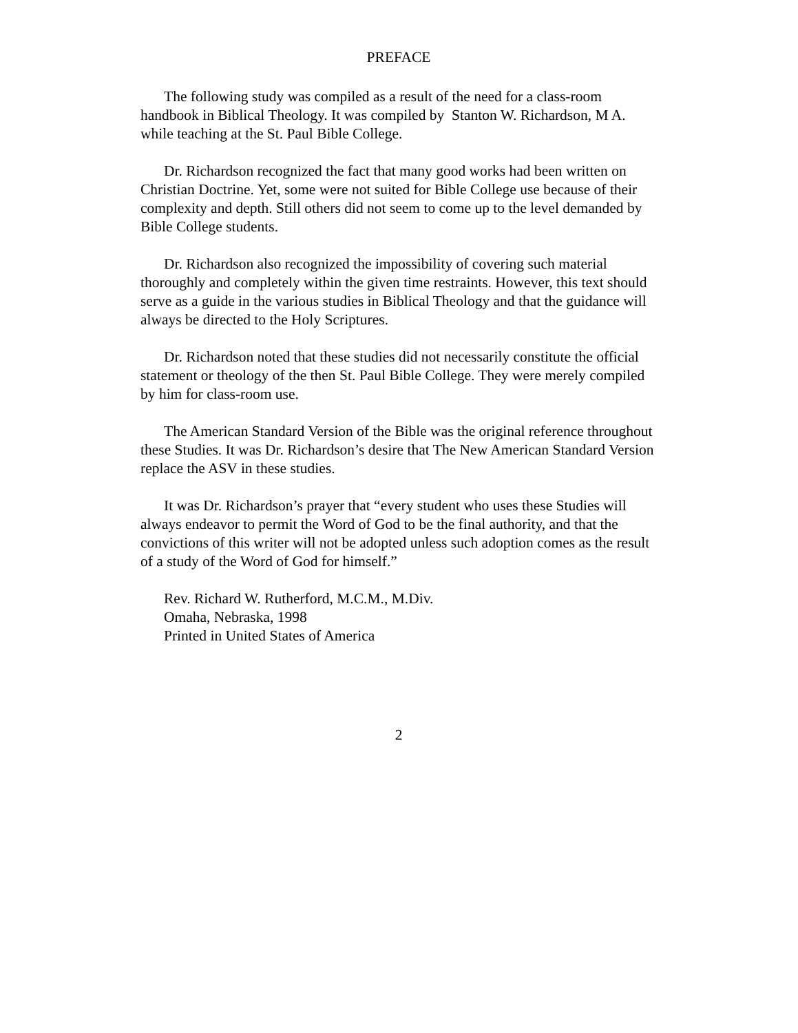PREFACE
The following study was compiled as a result of the need for a class-room handbook in Biblical Theology. It was compiled by Stanton W. Richardson, M A. while teaching at the St. Paul Bible College.
Dr. Richardson recognized the fact that many good works had been written on Christian Doctrine. Yet, some were not suited for Bible College use because of their complexity and depth. Still others did not seem to come up to the level demanded by Bible College students.
Dr. Richardson also recognized the impossibility of covering such material thoroughly and completely within the given time restraints. However, this text should serve as a guide in the various studies in Biblical Theology and that the guidance will always be directed to the Holy Scriptures.
Dr. Richardson noted that these studies did not necessarily constitute the official statement or theology of the then St. Paul Bible College. They were merely compiled by him for class-room use.
The American Standard Version of the Bible was the original reference throughout these Studies. It was Dr. Richardson’s desire that The New American Standard Version replace the ASV in these studies.
It was Dr. Richardson’s prayer that “every student who uses these Studies will always endeavor to permit the Word of God to be the final authority, and that the convictions of this writer will not be adopted unless such adoption comes as the result of a study of the Word of God for himself.”
Rev. Richard W. Rutherford, M.C.M., M.Div.
Omaha, Nebraska, 1998
Printed in United States of America
2